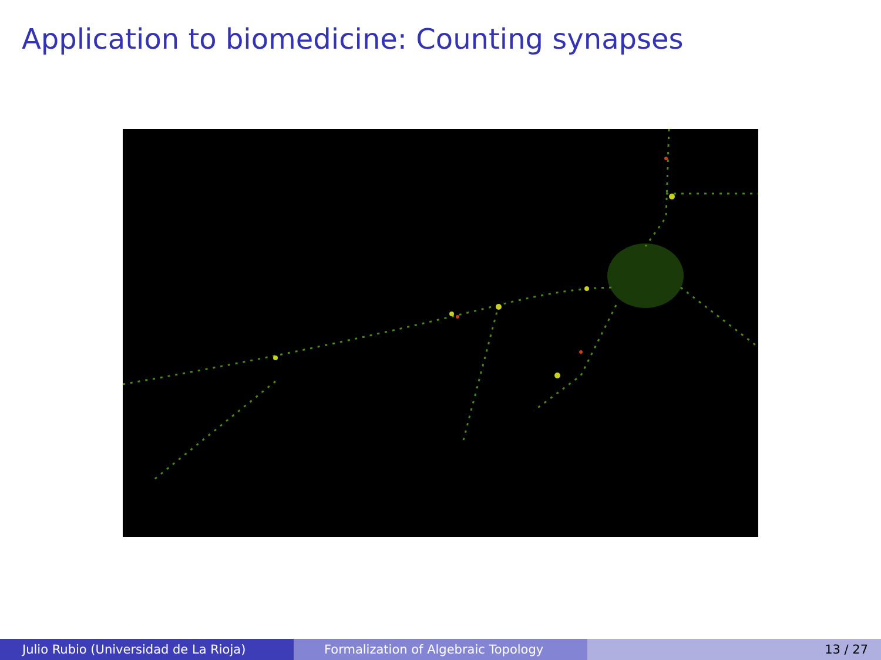Application to biomedicine: Counting synapses
Julio Rubio (Universidad de La Rioja) Formalization of Algebraic Topology 13 / 27